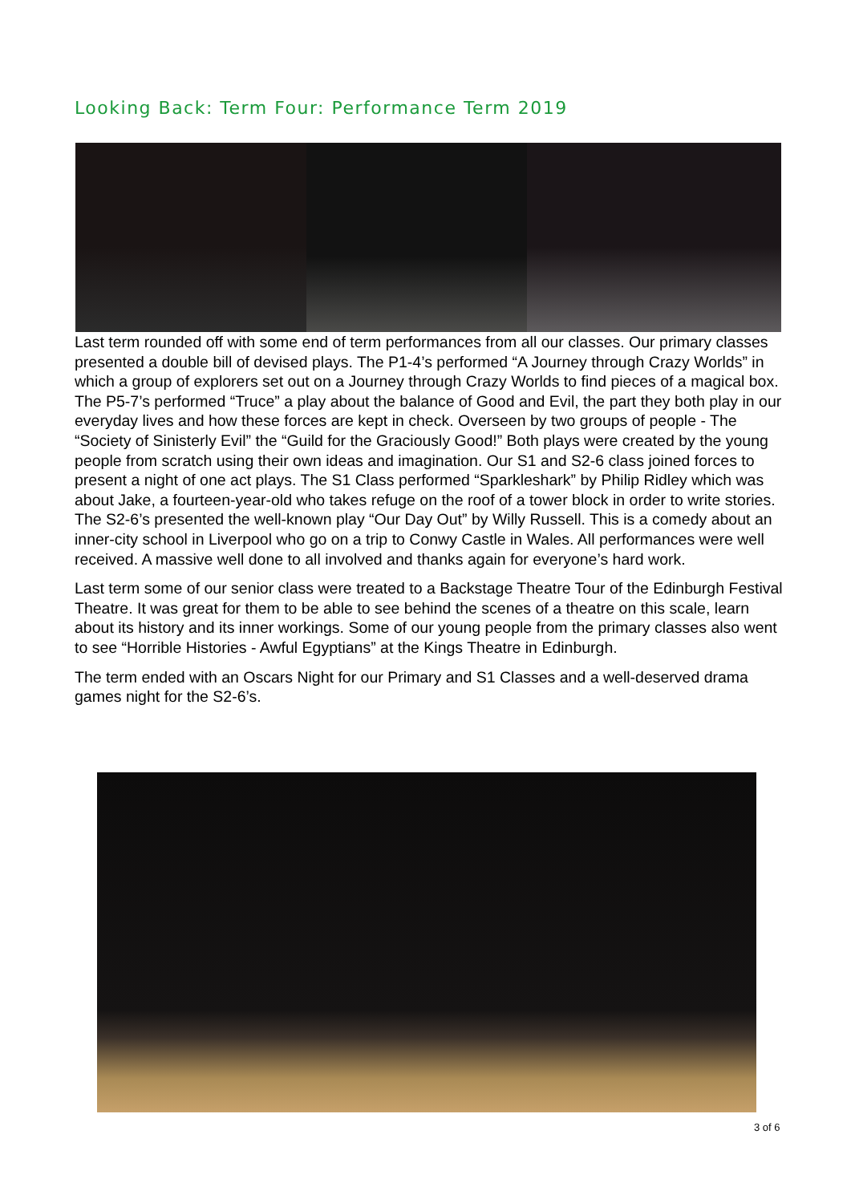Looking Back: Term Four: Performance Term 2019
Last term rounded off with some end of term performances from all our classes. Our primary classes presented a double bill of devised plays. The P1-4’s performed “A Journey through Crazy Worlds” in which a group of explorers set out on a Journey through Crazy Worlds to find pieces of a magical box. The P5-7’s performed “Truce” a play about the balance of Good and Evil, the part they both play in our everyday lives and how these forces are kept in check. Overseen by two groups of people - The “Society of Sinisterly Evil” the “Guild for the Graciously Good!” Both plays were created by the young people from scratch using their own ideas and imagination. Our S1 and S2-6 class joined forces to present a night of one act plays. The S1 Class performed “Sparkleshark” by Philip Ridley which was about Jake, a fourteen-year-old who takes refuge on the roof of a tower block in order to write stories. The S2-6’s presented the well-known play “Our Day Out” by Willy Russell. This is a comedy about an inner-city school in Liverpool who go on a trip to Conwy Castle in Wales. All performances were well received. A massive well done to all involved and thanks again for everyone’s hard work.
Last term some of our senior class were treated to a Backstage Theatre Tour of the Edinburgh Festival Theatre. It was great for them to be able to see behind the scenes of a theatre on this scale, learn about its history and its inner workings. Some of our young people from the primary classes also went to see “Horrible Histories - Awful Egyptians” at the Kings Theatre in Edinburgh.
The term ended with an Oscars Night for our Primary and S1 Classes and a well-deserved drama games night for the S2-6’s.
3 of 6